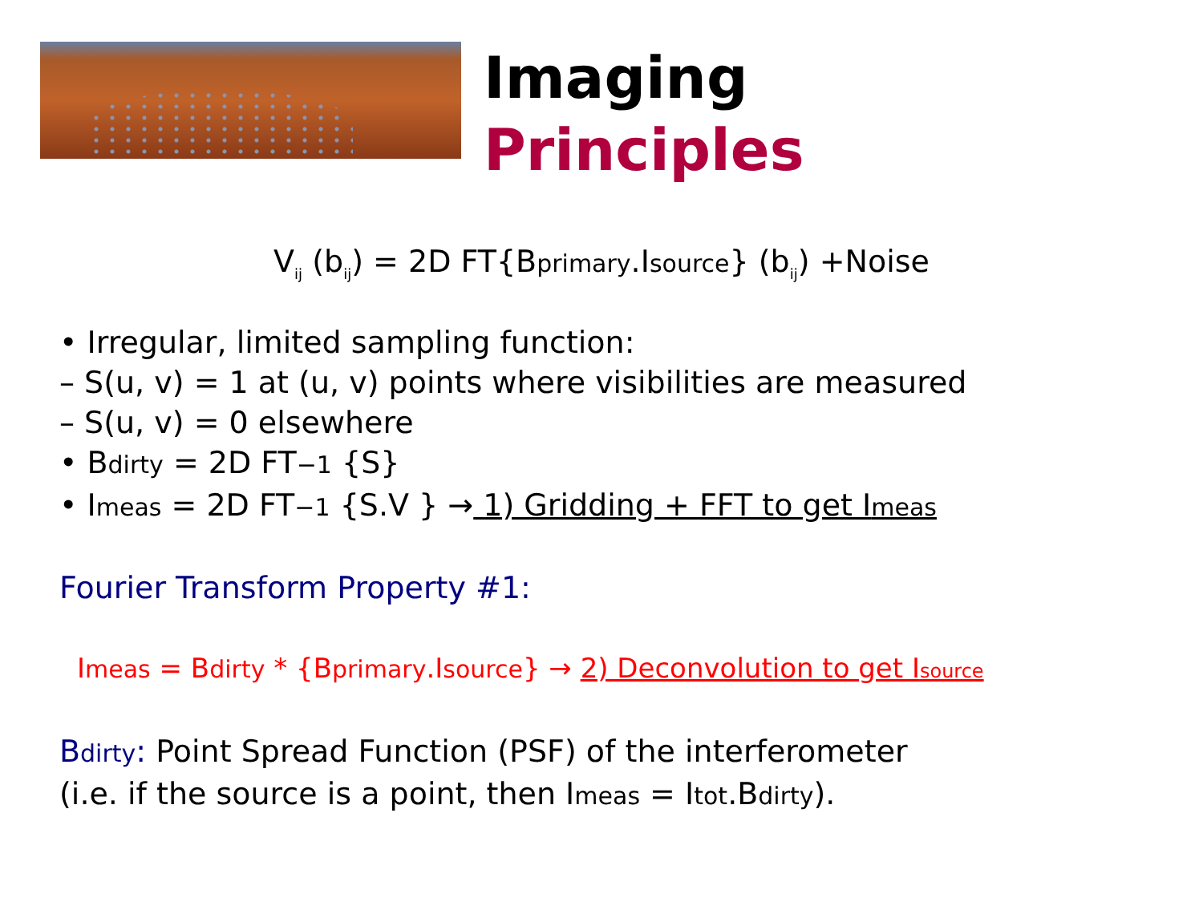Imaging
Principles
V<sub>ij</sub> (b<sub>ij</sub>) = 2D FT{Bprimary.Isource} (b<sub>ij</sub>) +Noise
• Irregular, limited sampling function:
– S(u, v) = 1 at (u, v) points where visibilities are measured
– S(u, v) = 0 elsewhere
• Bdirty = 2D FT−1 {S}
• Imeas = 2D FT−1 {S.V } → 1) Gridding + FFT to get Imeas
Fourier Transform Property #1:
Imeas = Bdirty * {Bprimary.Isource} → 2) Deconvolution to get Isource
Bdirty: Point Spread Function (PSF) of the interferometer
(i.e. if the source is a point, then Imeas = Itot.Bdirty).